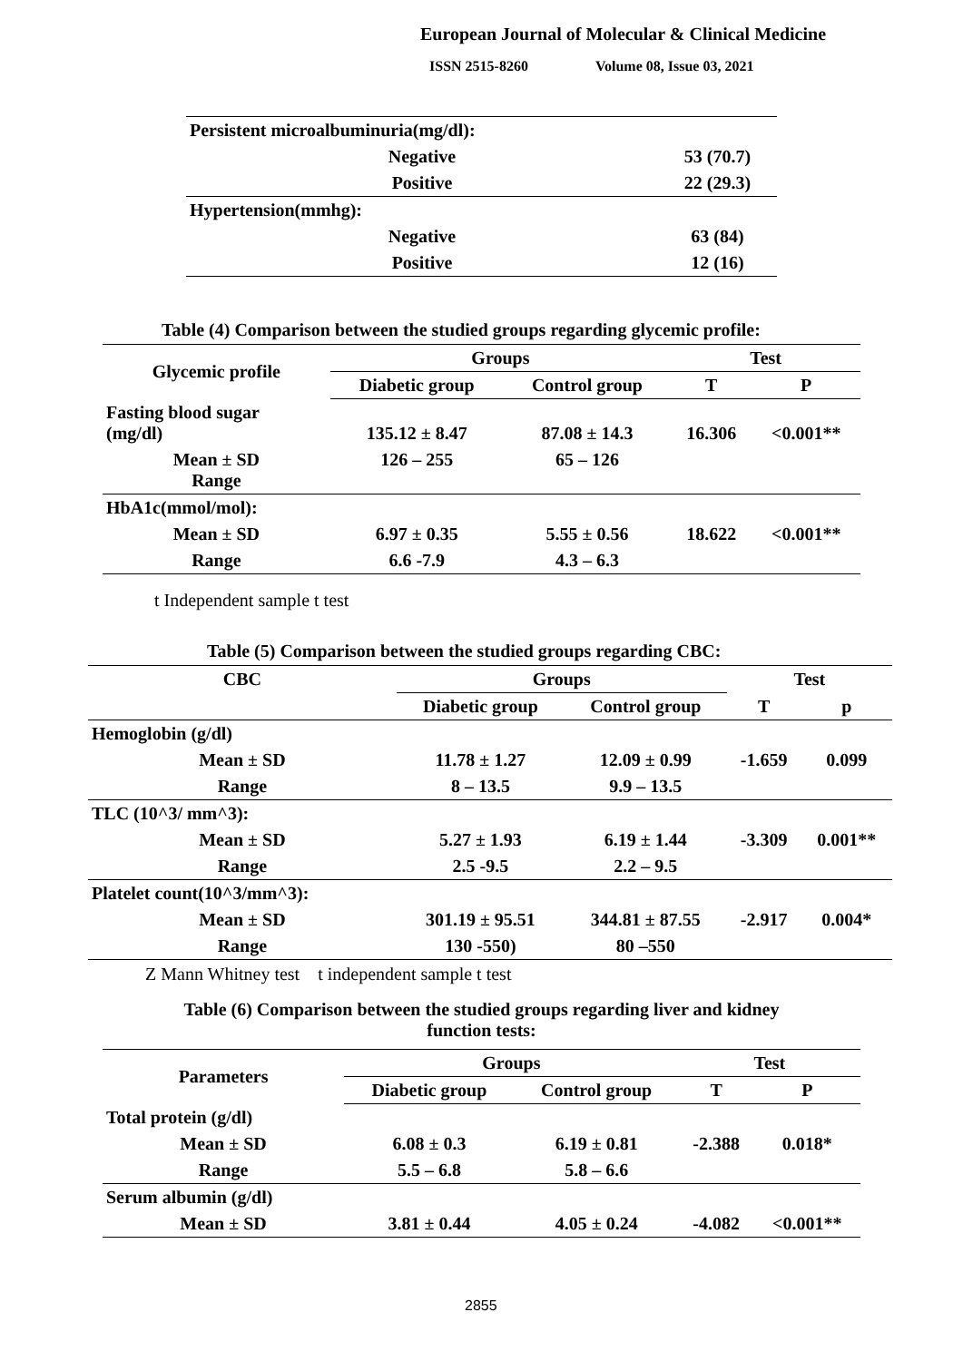European Journal of Molecular & Clinical Medicine
ISSN 2515-8260 Volume 08, Issue 03, 2021
| Persistent microalbuminuria(mg/dl): | |
| Negative | 53 (70.7) |
| Positive | 22 (29.3) |
| Hypertension(mmhg): | |
| Negative | 63 (84) |
| Positive | 12 (16) |
Table (4) Comparison between the studied groups regarding glycemic profile:
| Glycemic profile | Groups | | Test | |
| --- | --- | --- | --- | --- |
| | Diabetic group | Control group | T | P |
| Fasting blood sugar (mg/dl) | 135.12 ± 8.47 | 87.08 ± 14.3 | 16.306 | <0.001** |
| Mean ± SD Range | 126 – 255 | 65 – 126 | | |
| HbA1c(mmol/mol): | | | | |
| Mean ± SD | 6.97 ± 0.35 | 5.55 ± 0.56 | 18.622 | <0.001** |
| Range | 6.6 -7.9 | 4.3 – 6.3 | | |
t Independent sample t test
Table (5) Comparison between the studied groups regarding CBC:
| CBC | Groups | | Test | |
| --- | --- | --- | --- | --- |
| | Diabetic group | Control group | T | p |
| Hemoglobin (g/dl) | | | | |
| Mean ± SD | 11.78 ± 1.27 | 12.09 ± 0.99 | -1.659 | 0.099 |
| Range | 8 – 13.5 | 9.9 – 13.5 | | |
| TLC (10^3/ mm^3): | | | | |
| Mean ± SD | 5.27 ± 1.93 | 6.19 ± 1.44 | -3.309 | 0.001** |
| Range | 2.5 -9.5 | 2.2 – 9.5 | | |
| Platelet count(10^3/mm^3): | | | | |
| Mean ± SD | 301.19 ± 95.51 | 344.81 ± 87.55 | -2.917 | 0.004* |
| Range | 130 -550) | 80 –550 | | |
Z Mann Whitney test t independent sample t test
Table (6) Comparison between the studied groups regarding liver and kidney
function tests:
| Parameters | Groups | | Test | |
| --- | --- | --- | --- | --- |
| | Diabetic group | Control group | T | P |
| Total protein (g/dl) | | | | |
| Mean ± SD | 6.08 ± 0.3 | 6.19 ± 0.81 | -2.388 | 0.018* |
| Range | 5.5 – 6.8 | 5.8 – 6.6 | | |
| Serum albumin (g/dl) | | | | |
| Mean ± SD | 3.81 ± 0.44 | 4.05 ± 0.24 | -4.082 | <0.001** |
2855